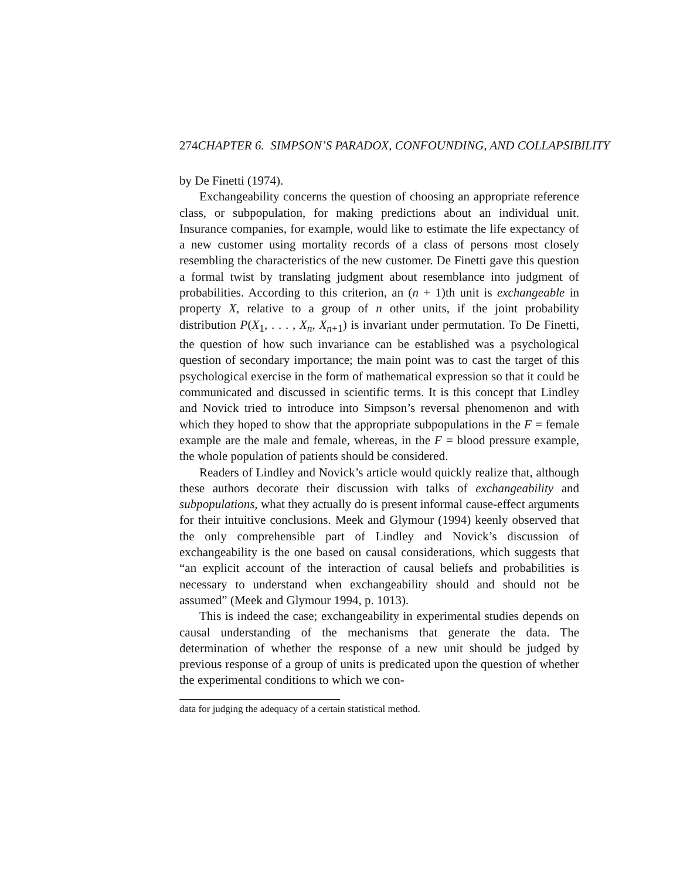274 CHAPTER 6. SIMPSON’S PARADOX, CONFOUNDING, AND COLLAPSIBILITY
by De Finetti (1974).
Exchangeability concerns the question of choosing an appropriate reference class, or subpopulation, for making predictions about an individual unit. Insurance companies, for example, would like to estimate the life expectancy of a new customer using mortality records of a class of persons most closely resembling the characteristics of the new customer. De Finetti gave this question a formal twist by translating judgment about resemblance into judgment of probabilities. According to this criterion, an (n + 1)th unit is exchangeable in property X, relative to a group of n other units, if the joint probability distribution P(X<sub>1</sub>, . . . , X<sub>n</sub>, X<sub>n+1</sub>) is invariant under permutation. To De Finetti, the question of how such invariance can be established was a psychological question of secondary importance; the main point was to cast the target of this psychological exercise in the form of mathematical expression so that it could be communicated and discussed in scientific terms. It is this concept that Lindley and Novick tried to introduce into Simpson’s reversal phenomenon and with which they hoped to show that the appropriate subpopulations in the F = female example are the male and female, whereas, in the F = blood pressure example, the whole population of patients should be considered.
Readers of Lindley and Novick’s article would quickly realize that, although these authors decorate their discussion with talks of exchangeability and subpopulations, what they actually do is present informal cause-effect arguments for their intuitive conclusions. Meek and Glymour (1994) keenly observed that the only comprehensible part of Lindley and Novick’s discussion of exchangeability is the one based on causal considerations, which suggests that “an explicit account of the interaction of causal beliefs and probabilities is necessary to understand when exchangeability should and should not be assumed” (Meek and Glymour 1994, p. 1013).
This is indeed the case; exchangeability in experimental studies depends on causal understanding of the mechanisms that generate the data. The determination of whether the response of a new unit should be judged by previous response of a group of units is predicated upon the question of whether the experimental conditions to which we con-
data for judging the adequacy of a certain statistical method.